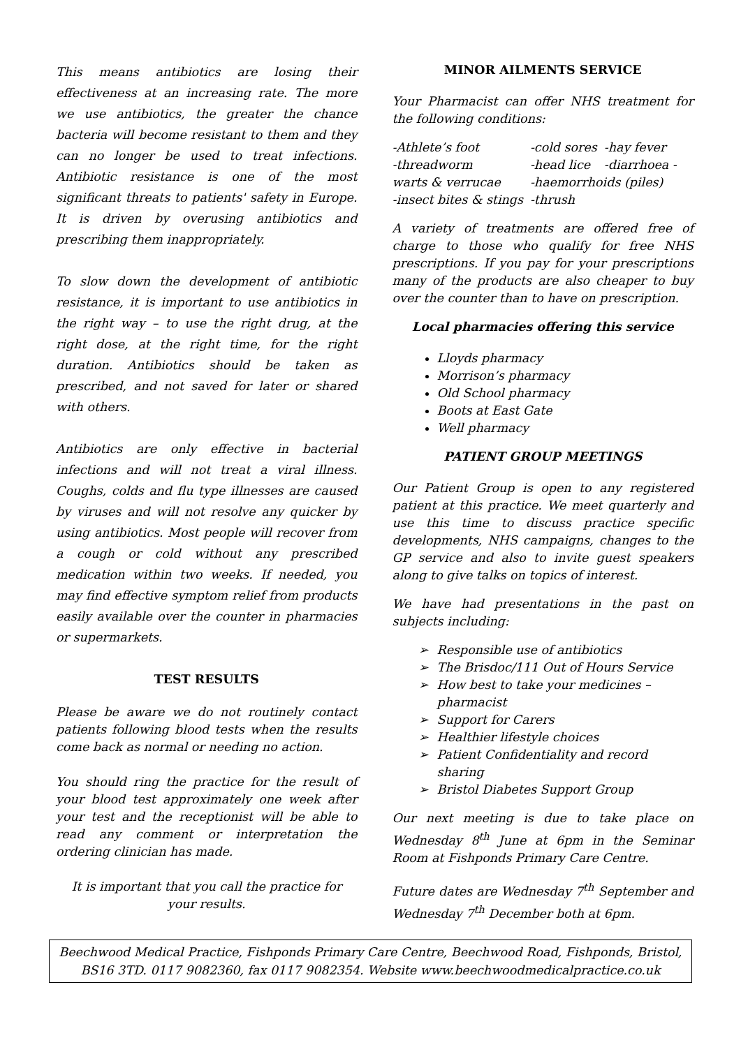This means antibiotics are losing their effectiveness at an increasing rate. The more we use antibiotics, the greater the chance bacteria will become resistant to them and they can no longer be used to treat infections. Antibiotic resistance is one of the most significant threats to patients' safety in Europe. It is driven by overusing antibiotics and prescribing them inappropriately.
To slow down the development of antibiotic resistance, it is important to use antibiotics in the right way – to use the right drug, at the right dose, at the right time, for the right duration. Antibiotics should be taken as prescribed, and not saved for later or shared with others.
Antibiotics are only effective in bacterial infections and will not treat a viral illness. Coughs, colds and flu type illnesses are caused by viruses and will not resolve any quicker by using antibiotics. Most people will recover from a cough or cold without any prescribed medication within two weeks. If needed, you may find effective symptom relief from products easily available over the counter in pharmacies or supermarkets.
TEST RESULTS
Please be aware we do not routinely contact patients following blood tests when the results come back as normal or needing no action.
You should ring the practice for the result of your blood test approximately one week after your test and the receptionist will be able to read any comment or interpretation the ordering clinician has made.
It is important that you call the practice for your results.
MINOR AILMENTS SERVICE
Your Pharmacist can offer NHS treatment for the following conditions:
| -Athlete’s foot | -cold sores | -hay fever |
| -threadworm | -head lice | -diarrhoea - |
| warts & verrucae | -haemorrhoids (piles) | |
| -insect bites & stings | -thrush | |
A variety of treatments are offered free of charge to those who qualify for free NHS prescriptions. If you pay for your prescriptions many of the products are also cheaper to buy over the counter than to have on prescription.
Local pharmacies offering this service
Lloyds pharmacy
Morrison’s pharmacy
Old School pharmacy
Boots at East Gate
Well pharmacy
PATIENT GROUP MEETINGS
Our Patient Group is open to any registered patient at this practice. We meet quarterly and use this time to discuss practice specific developments, NHS campaigns, changes to the GP service and also to invite guest speakers along to give talks on topics of interest.
We have had presentations in the past on subjects including:
Responsible use of antibiotics
The Brisdoc/111 Out of Hours Service
How best to take your medicines – pharmacist
Support for Carers
Healthier lifestyle choices
Patient Confidentiality and record sharing
Bristol Diabetes Support Group
Our next meeting is due to take place on Wednesday 8<sup>th</sup> June at 6pm in the Seminar Room at Fishponds Primary Care Centre.
Future dates are Wednesday 7<sup>th</sup> September and Wednesday 7<sup>th</sup> December both at 6pm.
Beechwood Medical Practice, Fishponds Primary Care Centre, Beechwood Road, Fishponds, Bristol, BS16 3TD. 0117 9082360, fax 0117 9082354. Website www.beechwoodmedicalpractice.co.uk